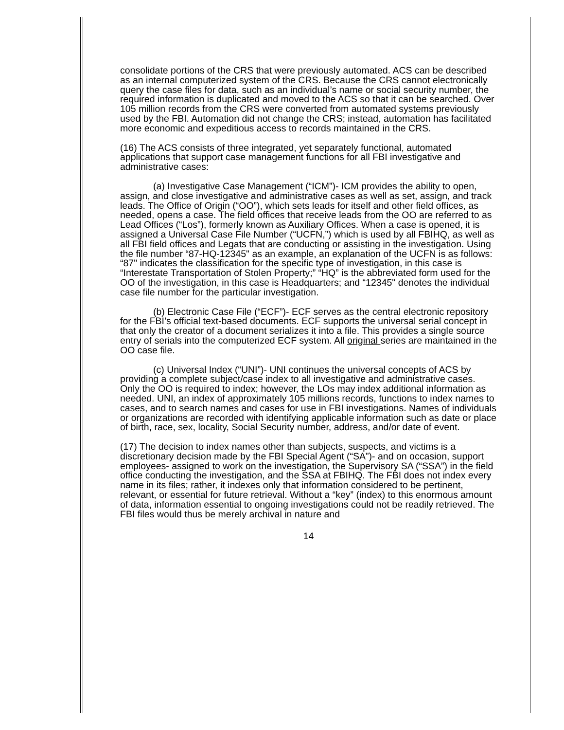consolidate portions of the CRS that were previously automated. ACS can be described as an internal computerized system of the CRS. Because the CRS cannot electronically query the case files for data, such as an individual’s name or social security number, the required information is duplicated and moved to the ACS so that it can be searched. Over 105 million records from the CRS were converted from automated systems previously used by the FBI. Automation did not change the CRS; instead, automation has facilitated more economic and expeditious access to records maintained in the CRS.
(16) The ACS consists of three integrated, yet separately functional, automated applications that support case management functions for all FBI investigative and administrative cases:
(a) Investigative Case Management (“ICM”)- ICM provides the ability to open, assign, and close investigative and administrative cases as well as set, assign, and track leads. The Office of Origin (“OO”), which sets leads for itself and other field offices, as needed, opens a case. The field offices that receive leads from the OO are referred to as Lead Offices (“Los”), formerly known as Auxiliary Offices. When a case is opened, it is assigned a Universal Case File Number (“UCFN,”) which is used by all FBIHQ, as well as all FBI field offices and Legats that are conducting or assisting in the investigation. Using the file number “87-HQ-12345" as an example, an explanation of the UCFN is as follows: “87" indicates the classification for the specific type of investigation, in this case is “Interestate Transportation of Stolen Property;” “HQ” is the abbreviated form used for the OO of the investigation, in this case is Headquarters; and “12345" denotes the individual case file number for the particular investigation.
(b) Electronic Case File (“ECF”)- ECF serves as the central electronic repository for the FBI’s official text-based documents. ECF supports the universal serial concept in that only the creator of a document serializes it into a file. This provides a single source entry of serials into the computerized ECF system. All original series are maintained in the OO case file.
(c) Universal Index (“UNI”)- UNI continues the universal concepts of ACS by providing a complete subject/case index to all investigative and administrative cases. Only the OO is required to index; however, the LOs may index additional information as needed. UNI, an index of approximately 105 millions records, functions to index names to cases, and to search names and cases for use in FBI investigations. Names of individuals or organizations are recorded with identifying applicable information such as date or place of birth, race, sex, locality, Social Security number, address, and/or date of event.
(17) The decision to index names other than subjects, suspects, and victims is a discretionary decision made by the FBI Special Agent (“SA”)- and on occasion, support employees- assigned to work on the investigation, the Supervisory SA (“SSA”) in the field office conducting the investigation, and the SSA at FBIHQ. The FBI does not index every name in its files; rather, it indexes only that information considered to be pertinent, relevant, or essential for future retrieval. Without a “key” (index) to this enormous amount of data, information essential to ongoing investigations could not be readily retrieved. The FBI files would thus be merely archival in nature and
14